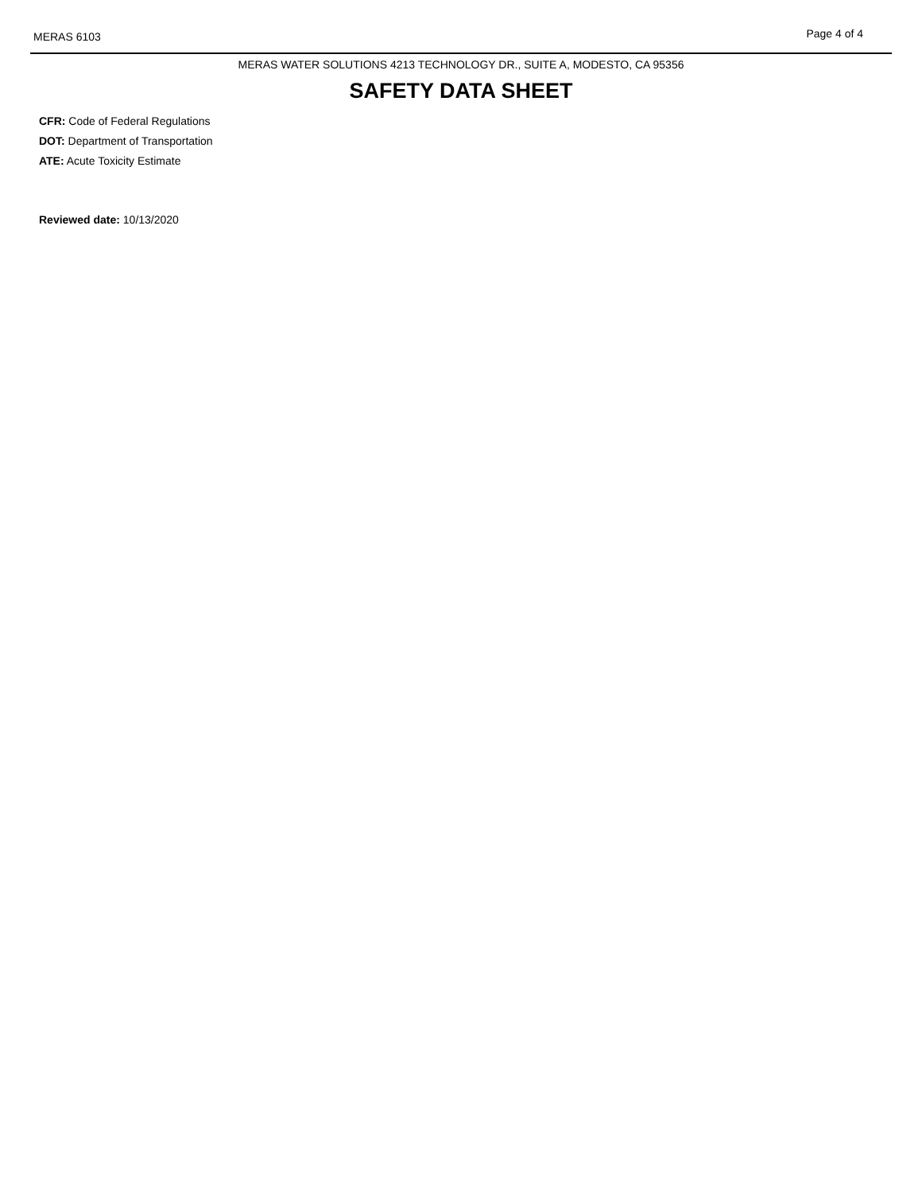MERAS 6103 Page 4 of 4
MERAS WATER SOLUTIONS 4213 TECHNOLOGY DR., SUITE A, MODESTO, CA 95356
SAFETY DATA SHEET
CFR: Code of Federal Regulations
DOT: Department of Transportation
ATE: Acute Toxicity Estimate
Reviewed date: 10/13/2020